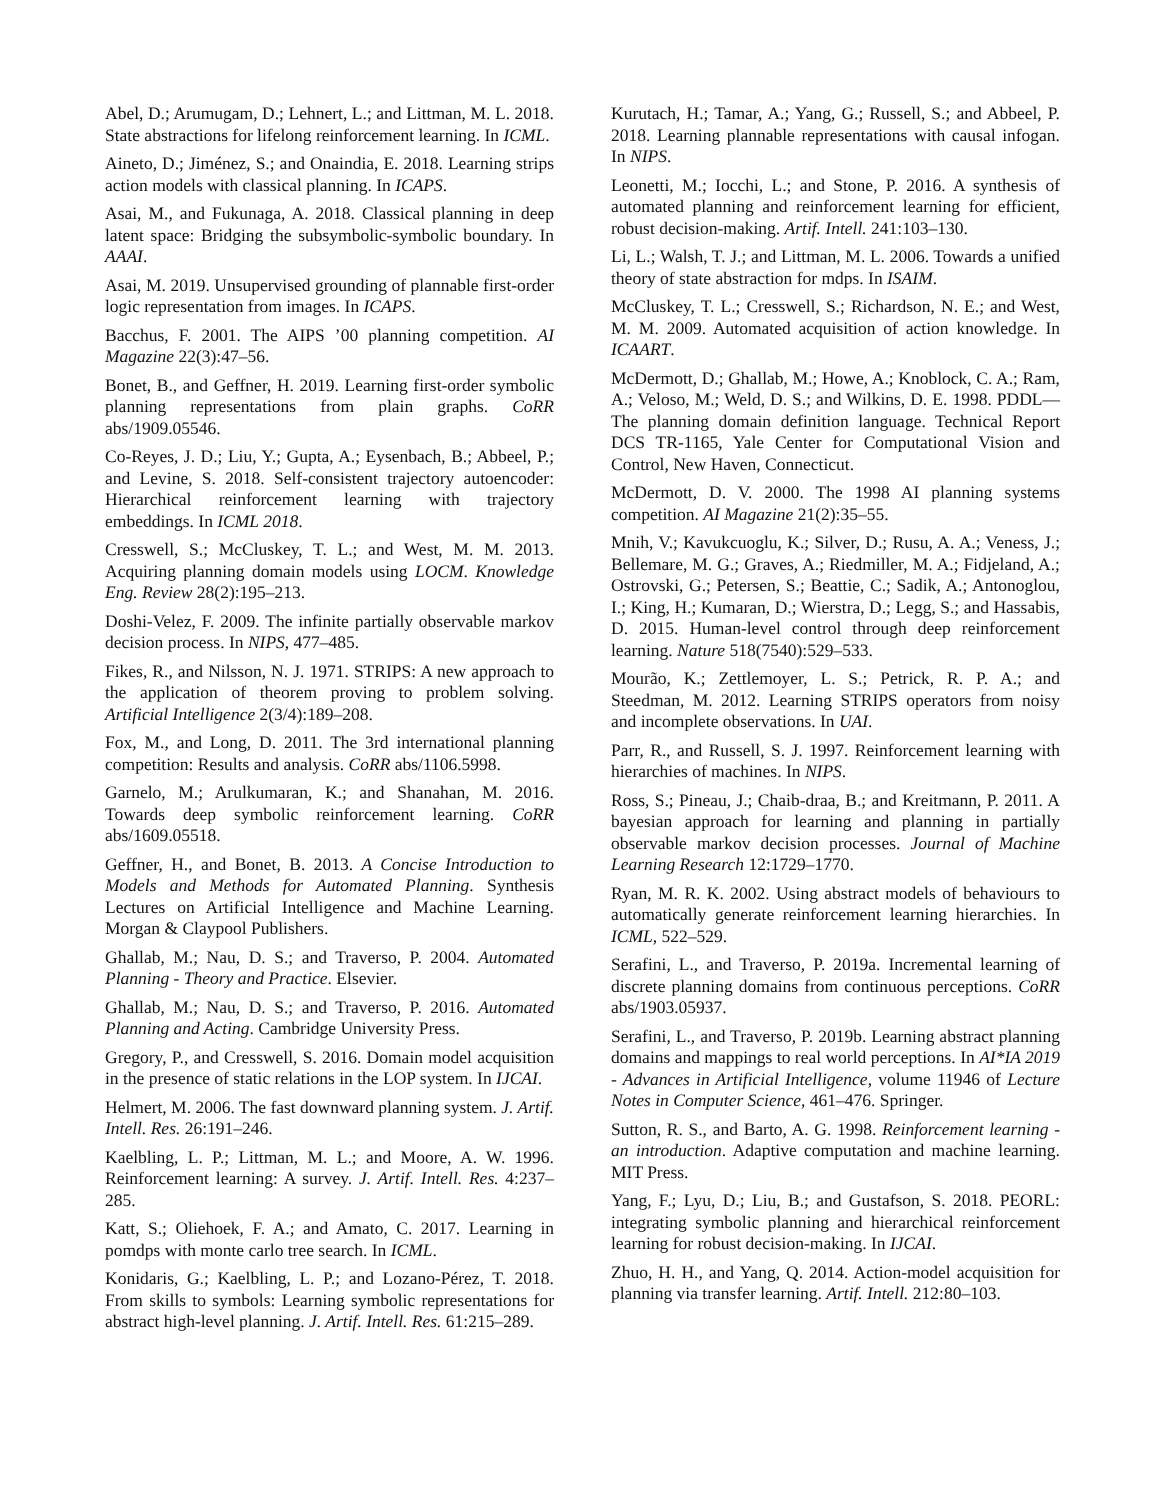Abel, D.; Arumugam, D.; Lehnert, L.; and Littman, M. L. 2018. State abstractions for lifelong reinforcement learning. In ICML.
Aineto, D.; Jiménez, S.; and Onaindia, E. 2018. Learning strips action models with classical planning. In ICAPS.
Asai, M., and Fukunaga, A. 2018. Classical planning in deep latent space: Bridging the subsymbolic-symbolic boundary. In AAAI.
Asai, M. 2019. Unsupervised grounding of plannable first-order logic representation from images. In ICAPS.
Bacchus, F. 2001. The AIPS ’00 planning competition. AI Magazine 22(3):47–56.
Bonet, B., and Geffner, H. 2019. Learning first-order symbolic planning representations from plain graphs. CoRR abs/1909.05546.
Co-Reyes, J. D.; Liu, Y.; Gupta, A.; Eysenbach, B.; Abbeel, P.; and Levine, S. 2018. Self-consistent trajectory autoencoder: Hierarchical reinforcement learning with trajectory embeddings. In ICML 2018.
Cresswell, S.; McCluskey, T. L.; and West, M. M. 2013. Acquiring planning domain models using LOCM. Knowledge Eng. Review 28(2):195–213.
Doshi-Velez, F. 2009. The infinite partially observable markov decision process. In NIPS, 477–485.
Fikes, R., and Nilsson, N. J. 1971. STRIPS: A new approach to the application of theorem proving to problem solving. Artificial Intelligence 2(3/4):189–208.
Fox, M., and Long, D. 2011. The 3rd international planning competition: Results and analysis. CoRR abs/1106.5998.
Garnelo, M.; Arulkumaran, K.; and Shanahan, M. 2016. Towards deep symbolic reinforcement learning. CoRR abs/1609.05518.
Geffner, H., and Bonet, B. 2013. A Concise Introduction to Models and Methods for Automated Planning. Synthesis Lectures on Artificial Intelligence and Machine Learning. Morgan & Claypool Publishers.
Ghallab, M.; Nau, D. S.; and Traverso, P. 2004. Automated Planning - Theory and Practice. Elsevier.
Ghallab, M.; Nau, D. S.; and Traverso, P. 2016. Automated Planning and Acting. Cambridge University Press.
Gregory, P., and Cresswell, S. 2016. Domain model acquisition in the presence of static relations in the LOP system. In IJCAI.
Helmert, M. 2006. The fast downward planning system. J. Artif. Intell. Res. 26:191–246.
Kaelbling, L. P.; Littman, M. L.; and Moore, A. W. 1996. Reinforcement learning: A survey. J. Artif. Intell. Res. 4:237–285.
Katt, S.; Oliehoek, F. A.; and Amato, C. 2017. Learning in pomdps with monte carlo tree search. In ICML.
Konidaris, G.; Kaelbling, L. P.; and Lozano-Pérez, T. 2018. From skills to symbols: Learning symbolic representations for abstract high-level planning. J. Artif. Intell. Res. 61:215–289.
Kurutach, H.; Tamar, A.; Yang, G.; Russell, S.; and Abbeel, P. 2018. Learning plannable representations with causal infogan. In NIPS.
Leonetti, M.; Iocchi, L.; and Stone, P. 2016. A synthesis of automated planning and reinforcement learning for efficient, robust decision-making. Artif. Intell. 241:103–130.
Li, L.; Walsh, T. J.; and Littman, M. L. 2006. Towards a unified theory of state abstraction for mdps. In ISAIM.
McCluskey, T. L.; Cresswell, S.; Richardson, N. E.; and West, M. M. 2009. Automated acquisition of action knowledge. In ICAART.
McDermott, D.; Ghallab, M.; Howe, A.; Knoblock, C. A.; Ram, A.; Veloso, M.; Weld, D. S.; and Wilkins, D. E. 1998. PDDL—The planning domain definition language. Technical Report DCS TR-1165, Yale Center for Computational Vision and Control, New Haven, Connecticut.
McDermott, D. V. 2000. The 1998 AI planning systems competition. AI Magazine 21(2):35–55.
Mnih, V.; Kavukcuoglu, K.; Silver, D.; Rusu, A. A.; Veness, J.; Bellemare, M. G.; Graves, A.; Riedmiller, M. A.; Fidjeland, A.; Ostrovski, G.; Petersen, S.; Beattie, C.; Sadik, A.; Antonoglou, I.; King, H.; Kumaran, D.; Wierstra, D.; Legg, S.; and Hassabis, D. 2015. Human-level control through deep reinforcement learning. Nature 518(7540):529–533.
Mourão, K.; Zettlemoyer, L. S.; Petrick, R. P. A.; and Steedman, M. 2012. Learning STRIPS operators from noisy and incomplete observations. In UAI.
Parr, R., and Russell, S. J. 1997. Reinforcement learning with hierarchies of machines. In NIPS.
Ross, S.; Pineau, J.; Chaib-draa, B.; and Kreitmann, P. 2011. A bayesian approach for learning and planning in partially observable markov decision processes. Journal of Machine Learning Research 12:1729–1770.
Ryan, M. R. K. 2002. Using abstract models of behaviours to automatically generate reinforcement learning hierarchies. In ICML, 522–529.
Serafini, L., and Traverso, P. 2019a. Incremental learning of discrete planning domains from continuous perceptions. CoRR abs/1903.05937.
Serafini, L., and Traverso, P. 2019b. Learning abstract planning domains and mappings to real world perceptions. In AI*IA 2019 - Advances in Artificial Intelligence, volume 11946 of Lecture Notes in Computer Science, 461–476. Springer.
Sutton, R. S., and Barto, A. G. 1998. Reinforcement learning - an introduction. Adaptive computation and machine learning. MIT Press.
Yang, F.; Lyu, D.; Liu, B.; and Gustafson, S. 2018. PEORL: integrating symbolic planning and hierarchical reinforcement learning for robust decision-making. In IJCAI.
Zhuo, H. H., and Yang, Q. 2014. Action-model acquisition for planning via transfer learning. Artif. Intell. 212:80–103.